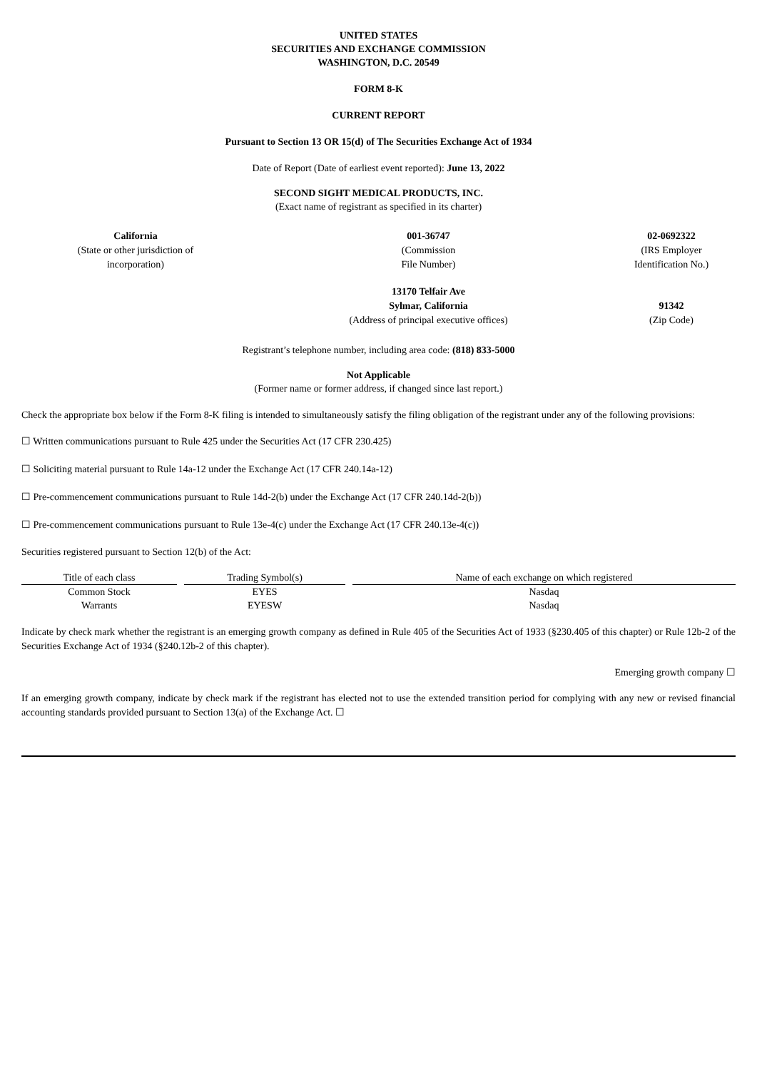UNITED STATES
SECURITIES AND EXCHANGE COMMISSION
WASHINGTON, D.C. 20549
FORM 8-K
CURRENT REPORT
Pursuant to Section 13 OR 15(d) of The Securities Exchange Act of 1934
Date of Report (Date of earliest event reported): June 13, 2022
SECOND SIGHT MEDICAL PRODUCTS, INC.
(Exact name of registrant as specified in its charter)
California
(State or other jurisdiction of
incorporation)
001-36747
(Commission
File Number)
02-0692322
(IRS Employer
Identification No.)
13170 Telfair Ave
Sylmar, California
(Address of principal executive offices)
91342
(Zip Code)
Registrant’s telephone number, including area code: (818) 833-5000
Not Applicable
(Former name or former address, if changed since last report.)
Check the appropriate box below if the Form 8-K filing is intended to simultaneously satisfy the filing obligation of the registrant under any of the following provisions:
☐ Written communications pursuant to Rule 425 under the Securities Act (17 CFR 230.425)
☐ Soliciting material pursuant to Rule 14a-12 under the Exchange Act (17 CFR 240.14a-12)
☐ Pre-commencement communications pursuant to Rule 14d-2(b) under the Exchange Act (17 CFR 240.14d-2(b))
☐ Pre-commencement communications pursuant to Rule 13e-4(c) under the Exchange Act (17 CFR 240.13e-4(c))
Securities registered pursuant to Section 12(b) of the Act:
| Title of each class | Trading Symbol(s) | Name of each exchange on which registered |
| --- | --- | --- |
| Common Stock | EYES | Nasdaq |
| Warrants | EYESW | Nasdaq |
Indicate by check mark whether the registrant is an emerging growth company as defined in Rule 405 of the Securities Act of 1933 (§230.405 of this chapter) or Rule 12b-2 of the Securities Exchange Act of 1934 (§240.12b-2 of this chapter).
Emerging growth company ☐
If an emerging growth company, indicate by check mark if the registrant has elected not to use the extended transition period for complying with any new or revised financial accounting standards provided pursuant to Section 13(a) of the Exchange Act. ☐